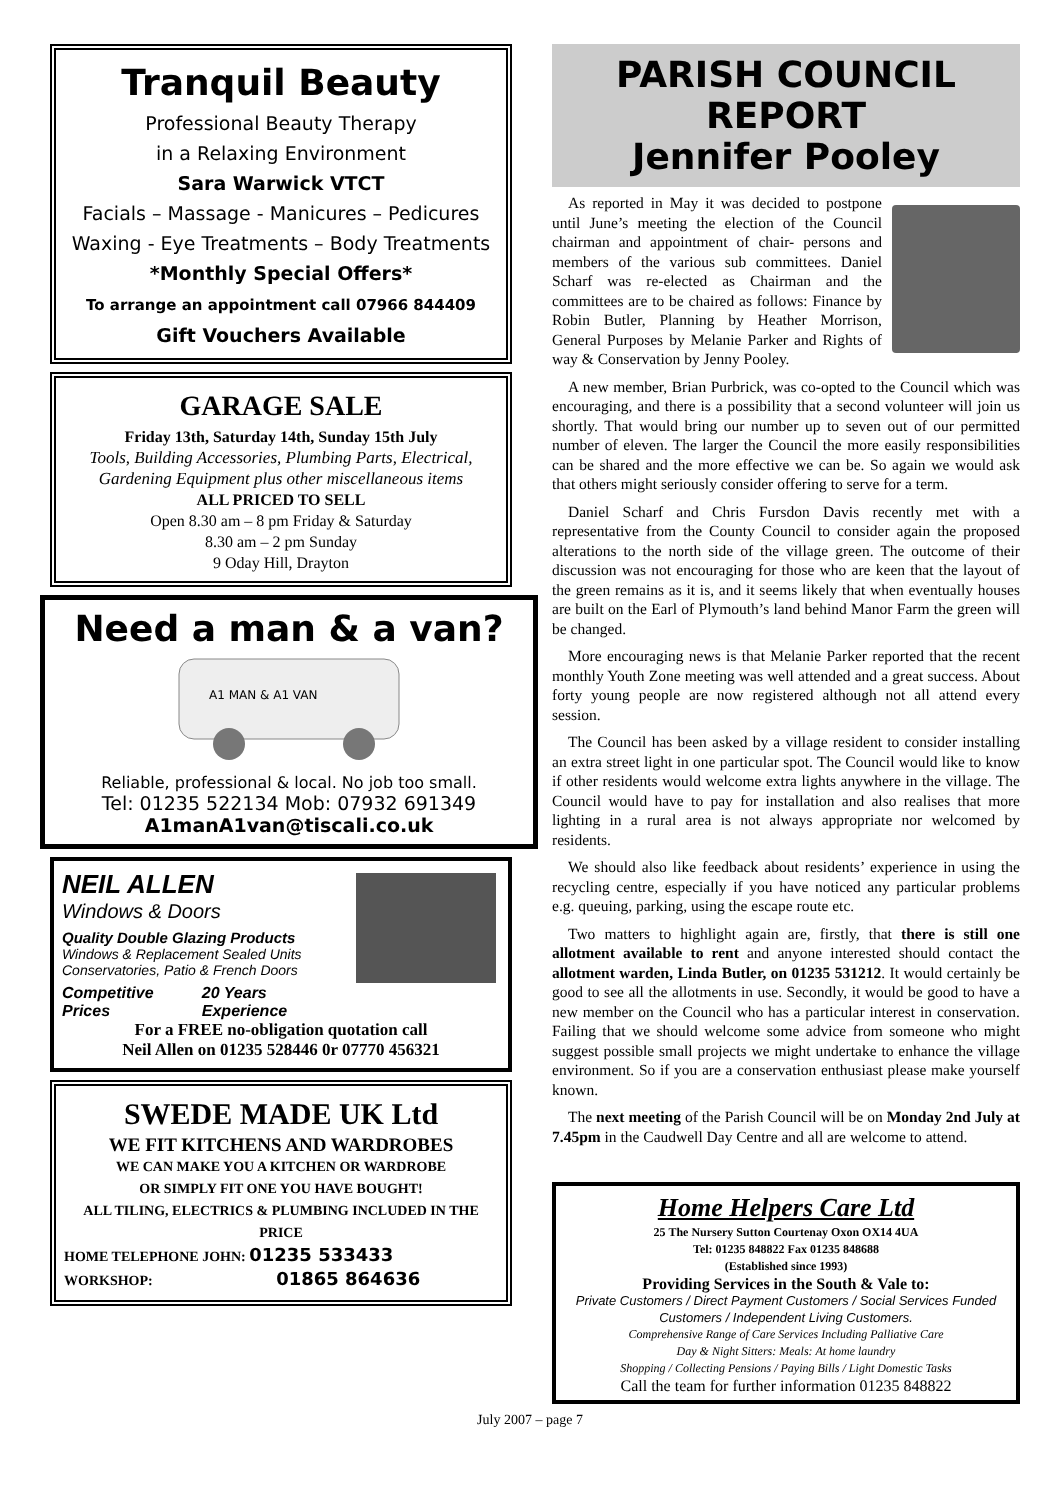Tranquil Beauty
Professional Beauty Therapy
in a Relaxing Environment
Sara Warwick VTCT
Facials – Massage - Manicures – Pedicures
Waxing - Eye Treatments – Body Treatments
*Monthly Special Offers*
To arrange an appointment call 07966 844409
Gift Vouchers Available
GARAGE SALE
Friday 13th, Saturday 14th, Sunday 15th July
Tools, Building Accessories, Plumbing Parts, Electrical, Gardening Equipment plus other miscellaneous items
ALL PRICED TO SELL
Open 8.30 am – 8 pm Friday & Saturday
8.30 am – 2 pm Sunday
9 Oday Hill, Drayton
Need a man & a van?
A1 MAN & A1 VAN
Reliable, professional & local. No job too small.
Tel: 01235 522134 Mob: 07932 691349
A1manA1van@tiscali.co.uk
NEIL ALLEN
Windows & Doors
Quality Double Glazing Products
Windows & Replacement Sealed Units
Conservatories, Patio & French Doors
Competitive Prices 20 Years Experience
For a FREE no-obligation quotation call
Neil Allen on 01235 528446 0r 07770 456321
SWEDE MADE UK Ltd
WE FIT KITCHENS AND WARDROBES
WE CAN MAKE YOU A KITCHEN OR WARDROBE
OR SIMPLY FIT ONE YOU HAVE BOUGHT!
ALL TILING, ELECTRICS & PLUMBING INCLUDED IN THE PRICE
HOME TELEPHONE JOHN: 01235 533433
WORKSHOP: 01865 864636
PARISH COUNCIL REPORT
Jennifer Pooley
As reported in May it was decided to postpone until June’s meeting the election of the Council chairman and appointment of chair- persons and members of the various sub committees. Daniel Scharf was re-elected as Chairman and the committees are to be chaired as follows: Finance by Robin Butler, Planning by Heather Morrison, General Purposes by Melanie Parker and Rights of way & Conservation by Jenny Pooley.
A new member, Brian Purbrick, was co-opted to the Council which was encouraging, and there is a possibility that a second volunteer will join us shortly. That would bring our number up to seven out of our permitted number of eleven. The larger the Council the more easily responsibilities can be shared and the more effective we can be. So again we would ask that others might seriously consider offering to serve for a term.
Daniel Scharf and Chris Fursdon Davis recently met with a representative from the County Council to consider again the proposed alterations to the north side of the village green. The outcome of their discussion was not encouraging for those who are keen that the layout of the green remains as it is, and it seems likely that when eventually houses are built on the Earl of Plymouth’s land behind Manor Farm the green will be changed.
More encouraging news is that Melanie Parker reported that the recent monthly Youth Zone meeting was well attended and a great success. About forty young people are now registered although not all attend every session.
The Council has been asked by a village resident to consider installing an extra street light in one particular spot. The Council would like to know if other residents would welcome extra lights anywhere in the village. The Council would have to pay for installation and also realises that more lighting in a rural area is not always appropriate nor welcomed by residents.
We should also like feedback about residents’ experience in using the recycling centre, especially if you have noticed any particular problems e.g. queuing, parking, using the escape route etc.
Two matters to highlight again are, firstly, that there is still one allotment available to rent and anyone interested should contact the allotment warden, Linda Butler, on 01235 531212. It would certainly be good to see all the allotments in use. Secondly, it would be good to have a new member on the Council who has a particular interest in conservation. Failing that we should welcome some advice from someone who might suggest possible small projects we might undertake to enhance the village environment. So if you are a conservation enthusiast please make yourself known.
The next meeting of the Parish Council will be on Monday 2nd July at 7.45pm in the Caudwell Day Centre and all are welcome to attend.
Home Helpers Care Ltd
25 The Nursery Sutton Courtenay Oxon OX14 4UA
Tel: 01235 848822 Fax 01235 848688
(Established since 1993)
Providing Services in the South & Vale to:
Private Customers / Direct Payment Customers / Social Services Funded Customers / Independent Living Customers.
Comprehensive Range of Care Services Including Palliative Care
Day & Night Sitters: Meals: At home laundry
Shopping / Collecting Pensions / Paying Bills / Light Domestic Tasks
Call the team for further information 01235 848822
July 2007 – page 7